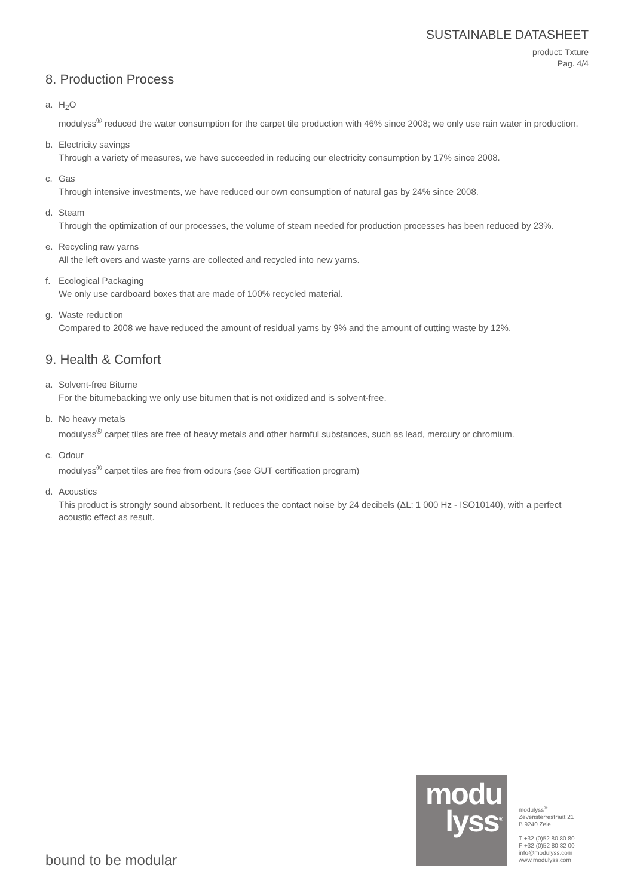SUSTAINABLE DATASHEET
product: Txture
Pag. 4/4
8. Production Process
a. H<sub>2</sub>O
modulyss<sup>®</sup> reduced the water consumption for the carpet tile production with 46% since 2008; we only use rain water in production.
b. Electricity savings
Through a variety of measures, we have succeeded in reducing our electricity consumption by 17% since 2008.
c. Gas
Through intensive investments, we have reduced our own consumption of natural gas by 24% since 2008.
d. Steam
Through the optimization of our processes, the volume of steam needed for production processes has been reduced by 23%.
e. Recycling raw yarns
All the left overs and waste yarns are collected and recycled into new yarns.
f. Ecological Packaging
We only use cardboard boxes that are made of 100% recycled material.
g. Waste reduction
Compared to 2008 we have reduced the amount of residual yarns by 9% and the amount of cutting waste by 12%.
9. Health & Comfort
a. Solvent-free Bitume
For the bitumebacking we only use bitumen that is not oxidized and is solvent-free.
b. No heavy metals
modulyss<sup>®</sup> carpet tiles are free of heavy metals and other harmful substances, such as lead, mercury or chromium.
c. Odour
modulyss<sup>®</sup> carpet tiles are free from odours (see GUT certification program)
d. Acoustics
This product is strongly sound absorbent. It reduces the contact noise by 24 decibels (ΔL: 1 000 Hz - ISO10140), with a perfect acoustic effect as result.
bound to be modular
modu
lyss<sup>®</sup>
modulyss<sup>®</sup>
Zevensterrestraat 21
B 9240 Zele
T +32 (0)52 80 80 80
F +32 (0)52 80 82 00
info@modulyss.com
www.modulyss.com